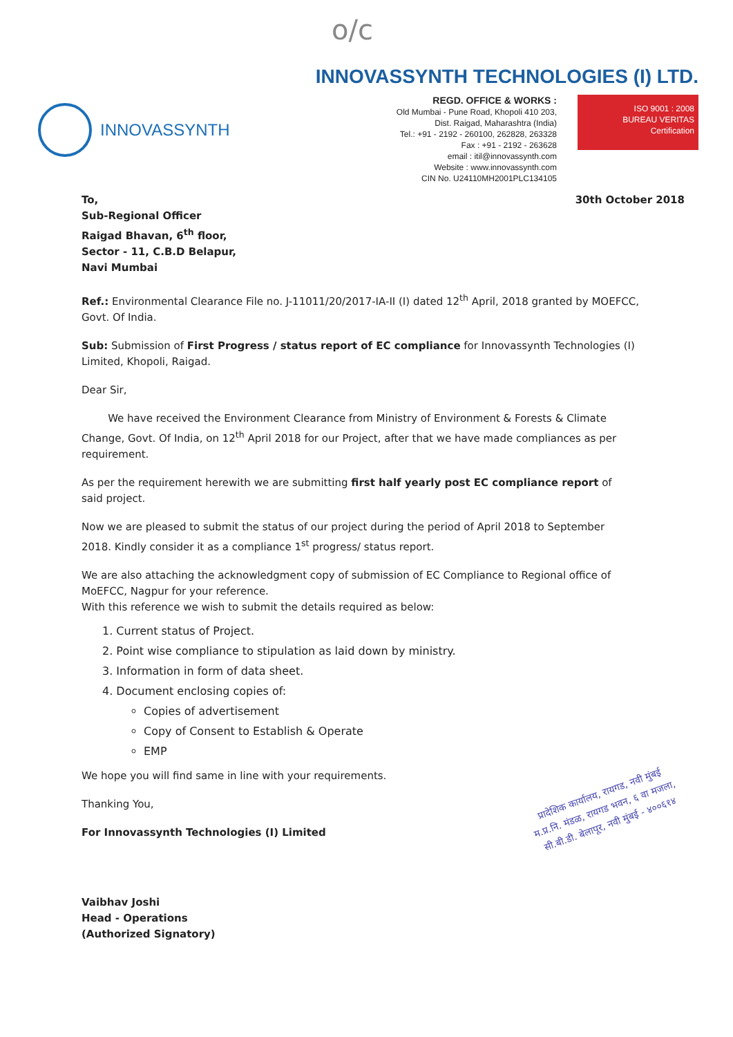o/c
INNOVASSYNTH
INNOVASSYNTH TECHNOLOGIES (I) LTD.
REGD. OFFICE & WORKS :
Old Mumbai - Pune Road, Khopoli 410 203,
Dist. Raigad, Maharashtra (India)
Tel.: +91 - 2192 - 260100, 262828, 263328
Fax : +91 - 2192 - 263628
email : itil@innovassynth.com
Website : www.innovassynth.com
CIN No. U24110MH2001PLC134105
ISO 9001 : 2008
BUREAU VERITAS
Certification
To,
Sub-Regional Officer
Raigad Bhavan, 6<sup>th</sup> floor,
Sector - 11, C.B.D Belapur,
Navi Mumbai
30th October 2018
Ref.: Environmental Clearance File no. J-11011/20/2017-IA-II (I) dated 12<sup>th</sup> April, 2018 granted by MOEFCC, Govt. Of India.
Sub: Submission of First Progress / status report of EC compliance for Innovassynth Technologies (I) Limited, Khopoli, Raigad.
Dear Sir,
We have received the Environment Clearance from Ministry of Environment & Forests & Climate Change, Govt. Of India, on 12<sup>th</sup> April 2018 for our Project, after that we have made compliances as per requirement.
As per the requirement herewith we are submitting first half yearly post EC compliance report of said project.
Now we are pleased to submit the status of our project during the period of April 2018 to September 2018. Kindly consider it as a compliance 1<sup>st</sup> progress/ status report.
We are also attaching the acknowledgment copy of submission of EC Compliance to Regional office of MoEFCC, Nagpur for your reference.
With this reference we wish to submit the details required as below:
1. Current status of Project.
2. Point wise compliance to stipulation as laid down by ministry.
3. Information in form of data sheet.
4. Document enclosing copies of:
Copies of advertisement
Copy of Consent to Establish & Operate
EMP
We hope you will find same in line with your requirements.
Thanking You,
For Innovassynth Technologies (I) Limited
Vaibhav Joshi
Head - Operations
(Authorized Signatory)
प्रादेशिक कार्यालय, रायगड, नवी मुंबई
म.प्र.नि. मंडळ, रायगड भवन, ६ वा मजला,
सी.बी.डी. बेलापूर, नवी मुंबई - ४००६१४